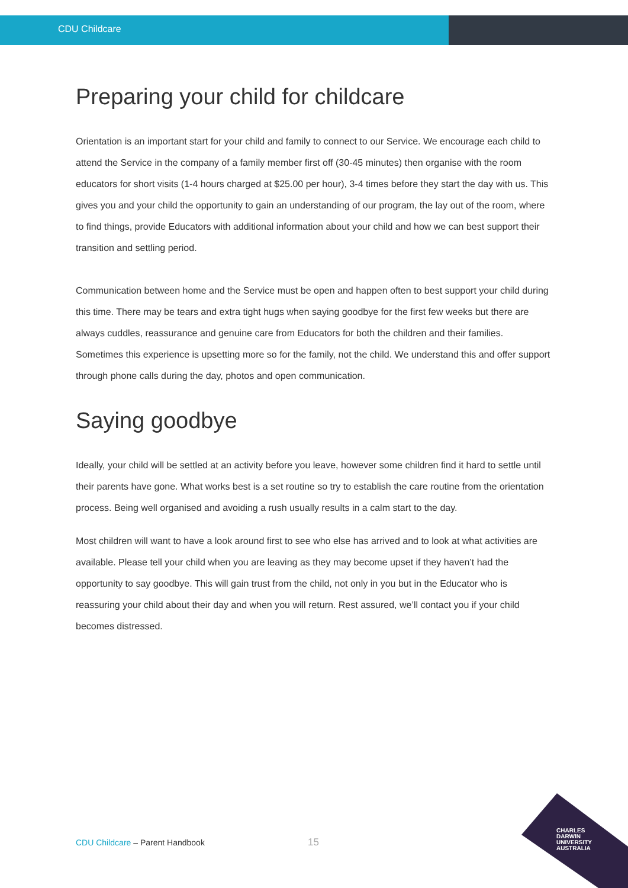CDU Childcare
Preparing your child for childcare
Orientation is an important start for your child and family to connect to our Service. We encourage each child to attend the Service in the company of a family member first off (30-45 minutes) then organise with the room educators for short visits (1-4 hours charged at $25.00 per hour), 3-4 times before they start the day with us. This gives you and your child the opportunity to gain an understanding of our program, the lay out of the room, where to find things, provide Educators with additional information about your child and how we can best support their transition and settling period.
Communication between home and the Service must be open and happen often to best support your child during this time. There may be tears and extra tight hugs when saying goodbye for the first few weeks but there are always cuddles, reassurance and genuine care from Educators for both the children and their families. Sometimes this experience is upsetting more so for the family, not the child. We understand this and offer support through phone calls during the day, photos and open communication.
Saying goodbye
Ideally, your child will be settled at an activity before you leave, however some children find it hard to settle until their parents have gone. What works best is a set routine so try to establish the care routine from the orientation process. Being well organised and avoiding a rush usually results in a calm start to the day.
Most children will want to have a look around first to see who else has arrived and to look at what activities are available. Please tell your child when you are leaving as they may become upset if they haven’t had the opportunity to say goodbye. This will gain trust from the child, not only in you but in the Educator who is reassuring your child about their day and when you will return. Rest assured, we’ll contact you if your child becomes distressed.
CDU Childcare – Parent Handbook
15
CHARLES
DARWIN
UNIVERSITY
AUSTRALIA